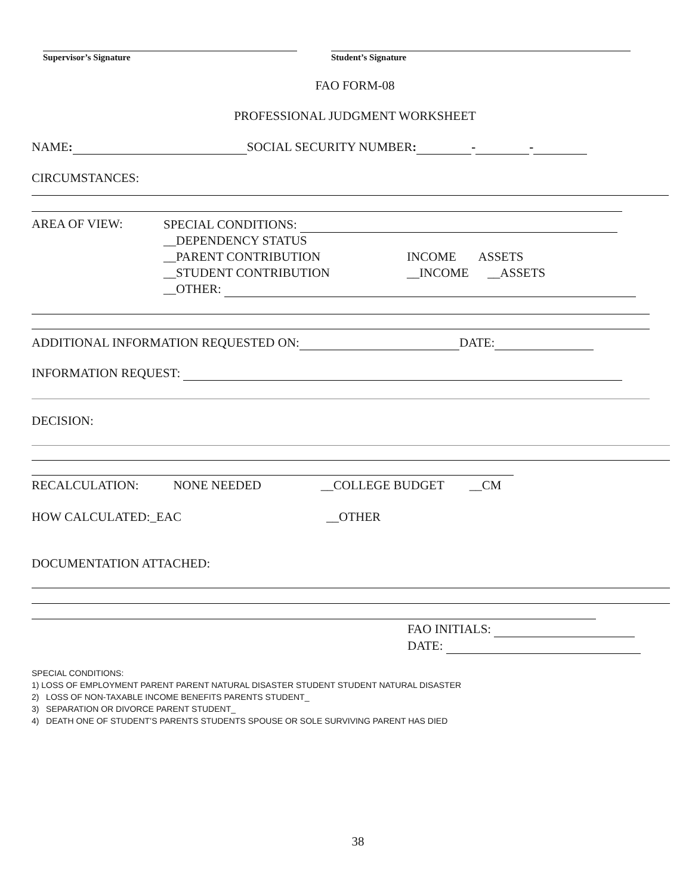Supervisor’s Signature Student’s Signature
FAO FORM-08
PROFESSIONAL JUDGMENT WORKSHEET
NAME: SOCIAL SECURITY NUMBER: - -
CIRCUMSTANCES:
AREA OF VIEW:
SPECIAL CONDITIONS:
__DEPENDENCY STATUS
__PARENT CONTRIBUTION INCOME ASSETS
__STUDENT CONTRIBUTION __INCOME __ASSETS
__OTHER:
ADDITIONAL INFORMATION REQUESTED ON: DATE:
INFORMATION REQUEST:
DECISION:
RECALCULATION: NONE NEEDED __COLLEGE BUDGET __CM
HOW CALCULATED:_EAC __OTHER
DOCUMENTATION ATTACHED:
FAO INITIALS:
DATE:
SPECIAL CONDITIONS:
1) LOSS OF EMPLOYMENT PARENT PARENT NATURAL DISASTER STUDENT STUDENT NATURAL DISASTER
2) LOSS OF NON-TAXABLE INCOME BENEFITS PARENTS STUDENT_
3) SEPARATION OR DIVORCE PARENT STUDENT_
4) DEATH ONE OF STUDENT’S PARENTS STUDENTS SPOUSE OR SOLE SURVIVING PARENT HAS DIED
38